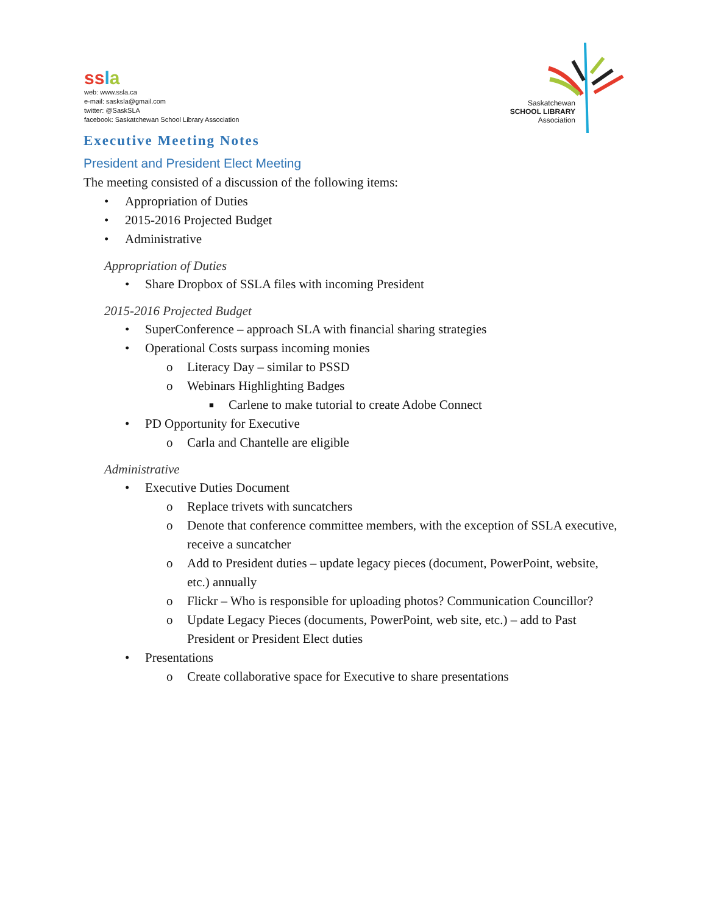ssla
web: www.ssla.ca
e-mail: sasksla@gmail.com
twitter: @SaskSLA
facebook: Saskatchewan School Library Association
Saskatchewan
SCHOOL LIBRARY
Association
Executive Meeting Notes
President and President Elect Meeting
The meeting consisted of a discussion of the following items:
• Appropriation of Duties
• 2015-2016 Projected Budget
• Administrative
Appropriation of Duties
• Share Dropbox of SSLA files with incoming President
2015-2016 Projected Budget
• SuperConference – approach SLA with financial sharing strategies
• Operational Costs surpass incoming monies
o Literacy Day – similar to PSSD
o Webinars Highlighting Badges
■ Carlene to make tutorial to create Adobe Connect
• PD Opportunity for Executive
o Carla and Chantelle are eligible
Administrative
• Executive Duties Document
o Replace trivets with suncatchers
o Denote that conference committee members, with the exception of SSLA executive, receive a suncatcher
o Add to President duties – update legacy pieces (document, PowerPoint, website, etc.) annually
o Flickr – Who is responsible for uploading photos? Communication Councillor?
o Update Legacy Pieces (documents, PowerPoint, web site, etc.) – add to Past President or President Elect duties
• Presentations
o Create collaborative space for Executive to share presentations